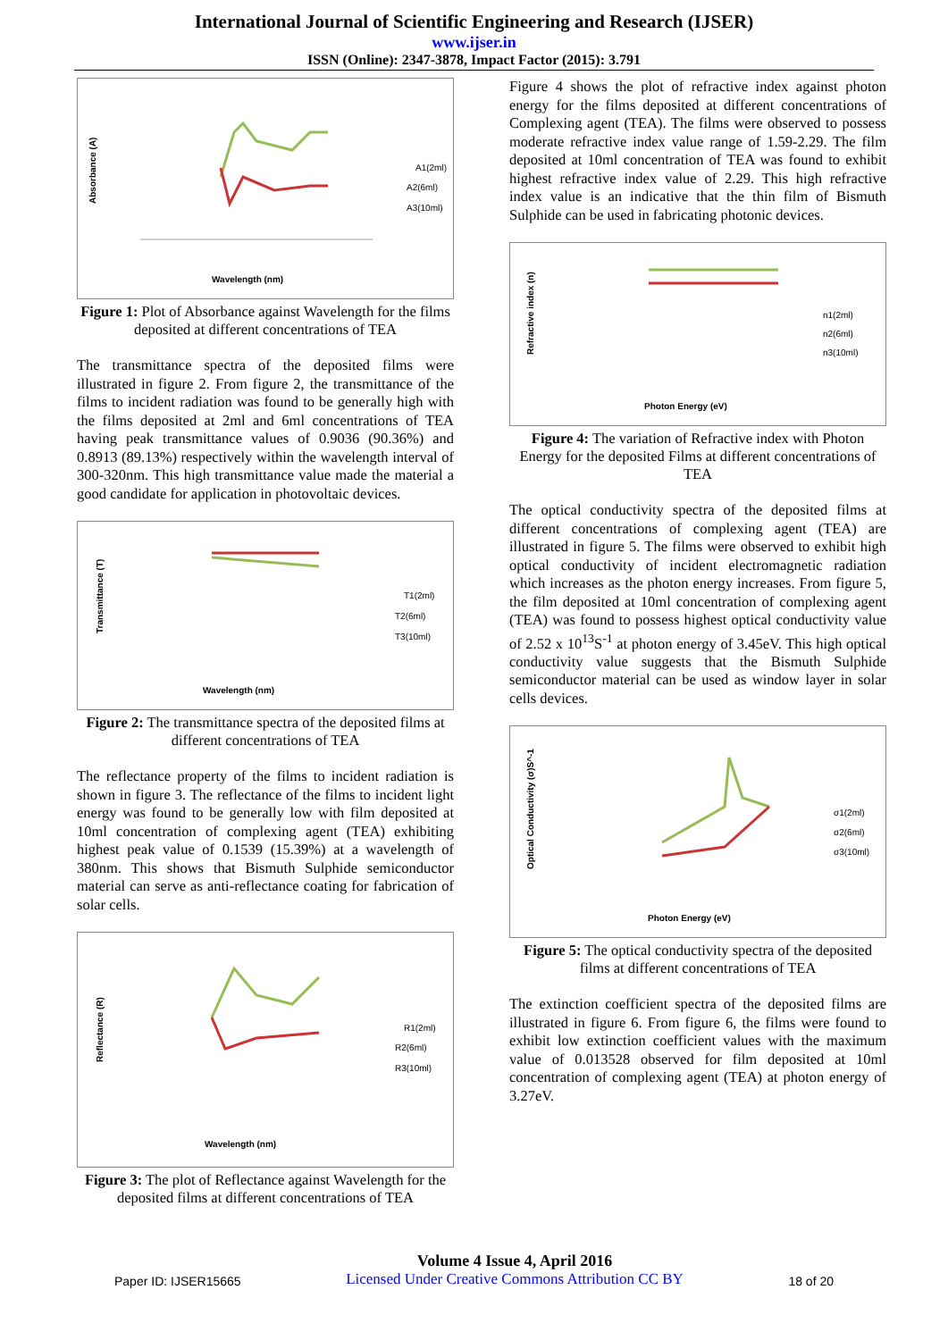International Journal of Scientific Engineering and Research (IJSER)
www.ijser.in
ISSN (Online): 2347-3878, Impact Factor (2015): 3.791
Absorbance (A)
Wavelength (nm)
A1(2ml)
A2(6ml)
A3(10ml)
Figure 1: Plot of Absorbance against Wavelength for the films deposited at different concentrations of TEA
The transmittance spectra of the deposited films were illustrated in figure 2. From figure 2, the transmittance of the films to incident radiation was found to be generally high with the films deposited at 2ml and 6ml concentrations of TEA having peak transmittance values of 0.9036 (90.36%) and 0.8913 (89.13%) respectively within the wavelength interval of 300-320nm. This high transmittance value made the material a good candidate for application in photovoltaic devices.
Transmittance (T)
Wavelength (nm)
T1(2ml)
T2(6ml)
T3(10ml)
Figure 2: The transmittance spectra of the deposited films at different concentrations of TEA
The reflectance property of the films to incident radiation is shown in figure 3. The reflectance of the films to incident light energy was found to be generally low with film deposited at 10ml concentration of complexing agent (TEA) exhibiting highest peak value of 0.1539 (15.39%) at a wavelength of 380nm. This shows that Bismuth Sulphide semiconductor material can serve as anti-reflectance coating for fabrication of solar cells.
Reflectance (R)
Wavelength (nm)
R1(2ml)
R2(6ml)
R3(10ml)
Figure 3: The plot of Reflectance against Wavelength for the deposited films at different concentrations of TEA
Figure 4 shows the plot of refractive index against photon energy for the films deposited at different concentrations of Complexing agent (TEA). The films were observed to possess moderate refractive index value range of 1.59-2.29. The film deposited at 10ml concentration of TEA was found to exhibit highest refractive index value of 2.29. This high refractive index value is an indicative that the thin film of Bismuth Sulphide can be used in fabricating photonic devices.
Refractive index (n)
Photon Energy (eV)
n1(2ml)
n2(6ml)
n3(10ml)
Figure 4: The variation of Refractive index with Photon Energy for the deposited Films at different concentrations of TEA
The optical conductivity spectra of the deposited films at different concentrations of complexing agent (TEA) are illustrated in figure 5. The films were observed to exhibit high optical conductivity of incident electromagnetic radiation which increases as the photon energy increases. From figure 5, the film deposited at 10ml concentration of complexing agent (TEA) was found to possess highest optical conductivity value of 2.52 x 10<sup>13</sup>S<sup>-1</sup> at photon energy of 3.45eV. This high optical conductivity value suggests that the Bismuth Sulphide semiconductor material can be used as window layer in solar cells devices.
Optical Conductivity (σ)S^-1
Photon Energy (eV)
σ1(2ml)
σ2(6ml)
σ3(10ml)
Figure 5: The optical conductivity spectra of the deposited films at different concentrations of TEA
The extinction coefficient spectra of the deposited films are illustrated in figure 6. From figure 6, the films were found to exhibit low extinction coefficient values with the maximum value of 0.013528 observed for film deposited at 10ml concentration of complexing agent (TEA) at photon energy of 3.27eV.
Paper ID: IJSER15665
Volume 4 Issue 4, April 2016
Licensed Under Creative Commons Attribution CC BY
18 of 20